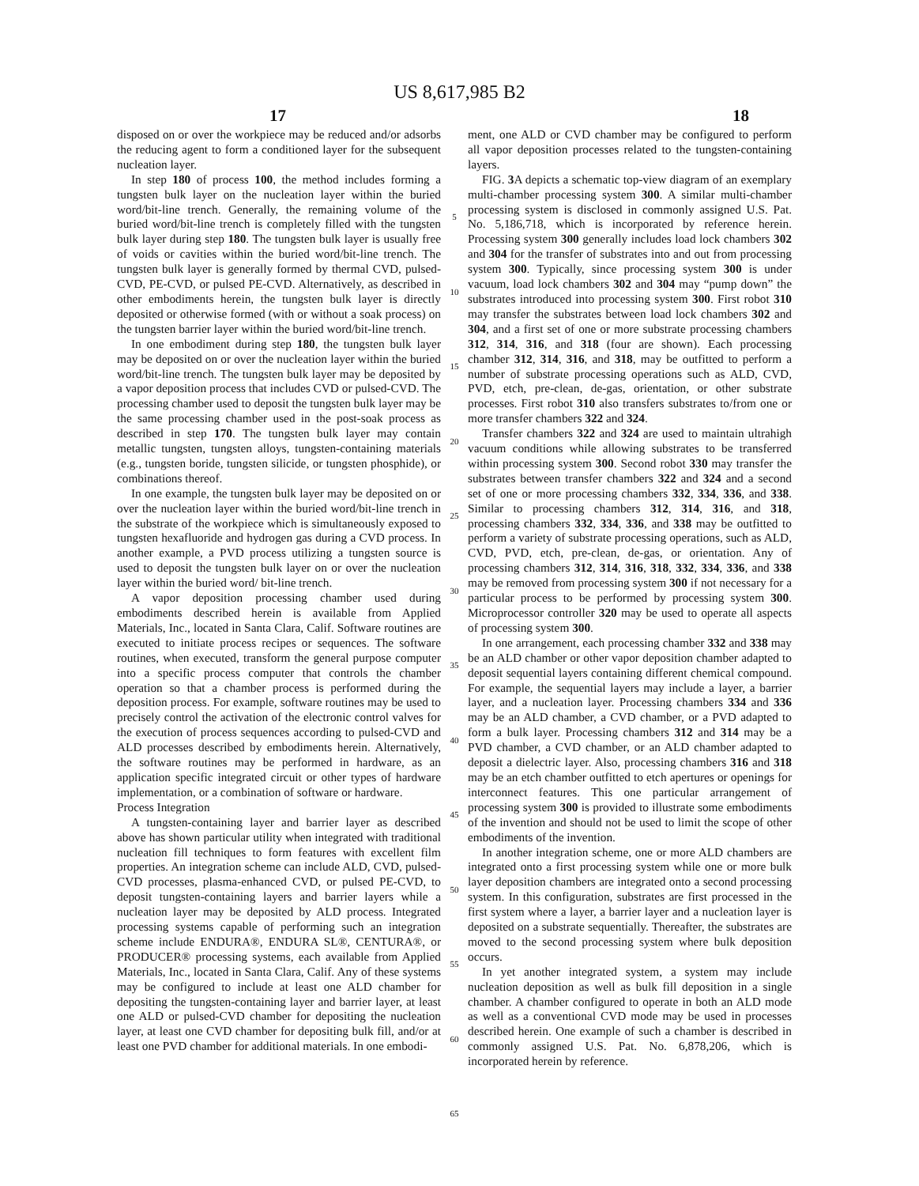US 8,617,985 B2
17 18
disposed on or over the workpiece may be reduced and/or adsorbs the reducing agent to form a conditioned layer for the subsequent nucleation layer.
In step 180 of process 100, the method includes forming a tungsten bulk layer on the nucleation layer within the buried word/bit-line trench. Generally, the remaining volume of the buried word/bit-line trench is completely filled with the tungsten bulk layer during step 180. The tungsten bulk layer is usually free of voids or cavities within the buried word/bit-line trench. The tungsten bulk layer is generally formed by thermal CVD, pulsed-CVD, PE-CVD, or pulsed PE-CVD. Alternatively, as described in other embodiments herein, the tungsten bulk layer is directly deposited or otherwise formed (with or without a soak process) on the tungsten barrier layer within the buried word/bit-line trench.
In one embodiment during step 180, the tungsten bulk layer may be deposited on or over the nucleation layer within the buried word/bit-line trench. The tungsten bulk layer may be deposited by a vapor deposition process that includes CVD or pulsed-CVD. The processing chamber used to deposit the tungsten bulk layer may be the same processing chamber used in the post-soak process as described in step 170. The tungsten bulk layer may contain metallic tungsten, tungsten alloys, tungsten-containing materials (e.g., tungsten boride, tungsten silicide, or tungsten phosphide), or combinations thereof.
In one example, the tungsten bulk layer may be deposited on or over the nucleation layer within the buried word/bit-line trench in the substrate of the workpiece which is simultaneously exposed to tungsten hexafluoride and hydrogen gas during a CVD process. In another example, a PVD process utilizing a tungsten source is used to deposit the tungsten bulk layer on or over the nucleation layer within the buried word/ bit-line trench.
A vapor deposition processing chamber used during embodiments described herein is available from Applied Materials, Inc., located in Santa Clara, Calif. Software routines are executed to initiate process recipes or sequences. The software routines, when executed, transform the general purpose computer into a specific process computer that controls the chamber operation so that a chamber process is performed during the deposition process. For example, software routines may be used to precisely control the activation of the electronic control valves for the execution of process sequences according to pulsed-CVD and ALD processes described by embodiments herein. Alternatively, the software routines may be performed in hardware, as an application specific integrated circuit or other types of hardware implementation, or a combination of software or hardware.
Process Integration
A tungsten-containing layer and barrier layer as described above has shown particular utility when integrated with traditional nucleation fill techniques to form features with excellent film properties. An integration scheme can include ALD, CVD, pulsed-CVD processes, plasma-enhanced CVD, or pulsed PE-CVD, to deposit tungsten-containing layers and barrier layers while a nucleation layer may be deposited by ALD process. Integrated processing systems capable of performing such an integration scheme include ENDURA®, ENDURA SL®, CENTURA®, or PRODUCER® processing systems, each available from Applied Materials, Inc., located in Santa Clara, Calif. Any of these systems may be configured to include at least one ALD chamber for depositing the tungsten-containing layer and barrier layer, at least one ALD or pulsed-CVD chamber for depositing the nucleation layer, at least one CVD chamber for depositing bulk fill, and/or at least one PVD chamber for additional materials. In one embodi-
5
10
15
20
25
30
35
40
45
50
55
60
65
ment, one ALD or CVD chamber may be configured to perform all vapor deposition processes related to the tungsten-containing layers.
FIG. 3 A depicts a schematic top-view diagram of an exemplary multi-chamber processing system 300. A similar multi-chamber processing system is disclosed in commonly assigned U.S. Pat. No. 5,186,718, which is incorporated by reference herein. Processing system 300 generally includes load lock chambers 302 and 304 for the transfer of substrates into and out from processing system 300. Typically, since processing system 300 is under vacuum, load lock chambers 302 and 304 may “pump down” the substrates introduced into processing system 300. First robot 310 may transfer the substrates between load lock chambers 302 and 304, and a first set of one or more substrate processing chambers 312, 314, 316, and 318 (four are shown). Each processing chamber 312, 314, 316, and 318, may be outfitted to perform a number of substrate processing operations such as ALD, CVD, PVD, etch, pre-clean, de-gas, orientation, or other substrate processes. First robot 310 also transfers substrates to/from one or more transfer chambers 322 and 324.
Transfer chambers 322 and 324 are used to maintain ultrahigh vacuum conditions while allowing substrates to be transferred within processing system 300. Second robot 330 may transfer the substrates between transfer chambers 322 and 324 and a second set of one or more processing chambers 332, 334, 336, and 338. Similar to processing chambers 312, 314, 316, and 318, processing chambers 332, 334, 336, and 338 may be outfitted to perform a variety of substrate processing operations, such as ALD, CVD, PVD, etch, pre-clean, de-gas, or orientation. Any of processing chambers 312, 314, 316, 318, 332, 334, 336, and 338 may be removed from processing system 300 if not necessary for a particular process to be performed by processing system 300. Microprocessor controller 320 may be used to operate all aspects of processing system 300.
In one arrangement, each processing chamber 332 and 338 may be an ALD chamber or other vapor deposition chamber adapted to deposit sequential layers containing different chemical compound. For example, the sequential layers may include a layer, a barrier layer, and a nucleation layer. Processing chambers 334 and 336 may be an ALD chamber, a CVD chamber, or a PVD adapted to form a bulk layer. Processing chambers 312 and 314 may be a PVD chamber, a CVD chamber, or an ALD chamber adapted to deposit a dielectric layer. Also, processing chambers 316 and 318 may be an etch chamber outfitted to etch apertures or openings for interconnect features. This one particular arrangement of processing system 300 is provided to illustrate some embodiments of the invention and should not be used to limit the scope of other embodiments of the invention.
In another integration scheme, one or more ALD chambers are integrated onto a first processing system while one or more bulk layer deposition chambers are integrated onto a second processing system. In this configuration, substrates are first processed in the first system where a layer, a barrier layer and a nucleation layer is deposited on a substrate sequentially. Thereafter, the substrates are moved to the second processing system where bulk deposition occurs.
In yet another integrated system, a system may include nucleation deposition as well as bulk fill deposition in a single chamber. A chamber configured to operate in both an ALD mode as well as a conventional CVD mode may be used in processes described herein. One example of such a chamber is described in commonly assigned U.S. Pat. No. 6,878,206, which is incorporated herein by reference.